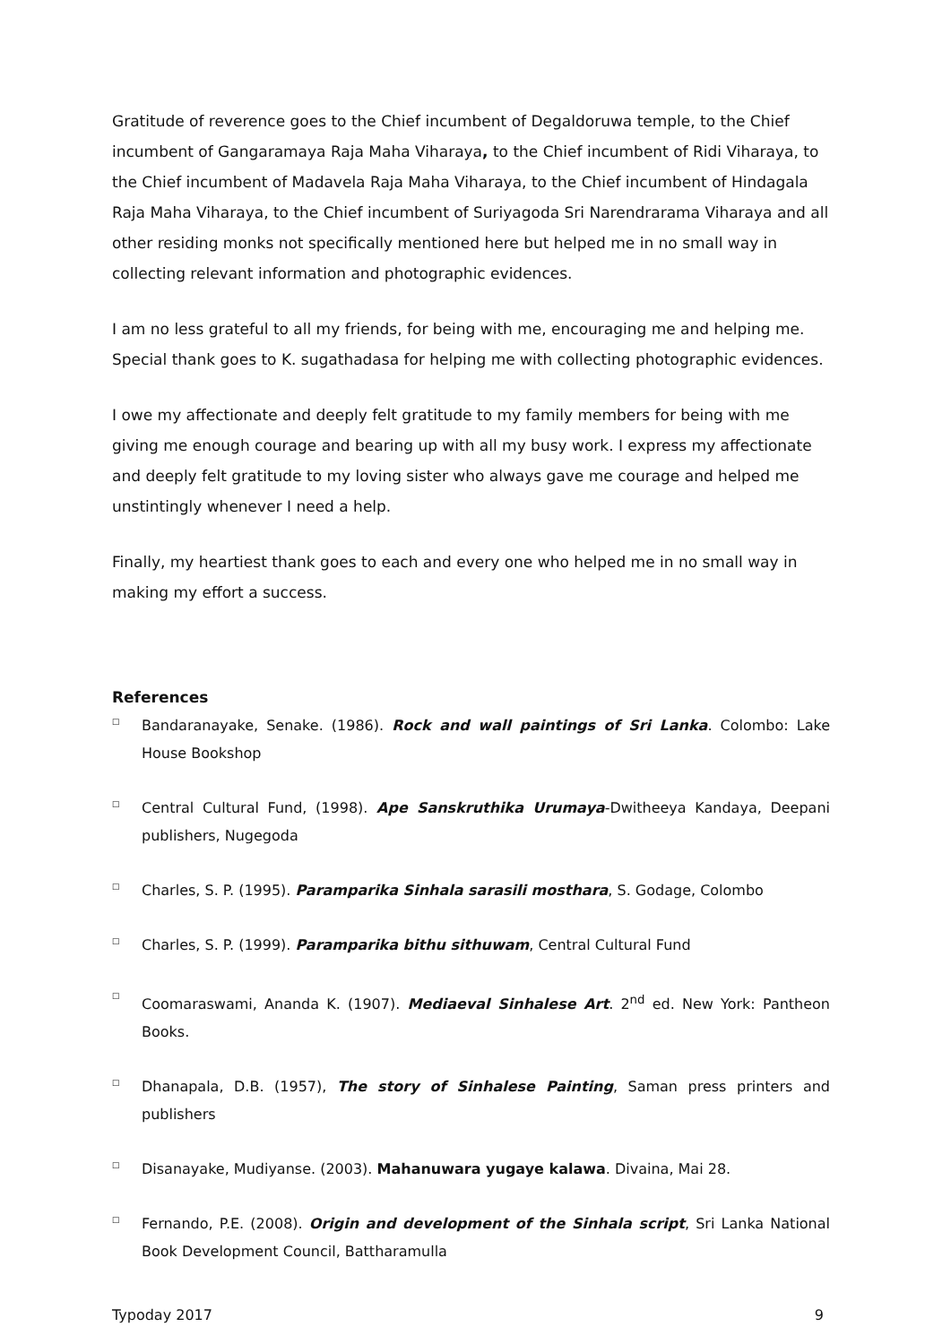Gratitude of reverence goes to the Chief incumbent of Degaldoruwa temple, to the Chief incumbent of Gangaramaya Raja Maha Viharaya, to the Chief incumbent of Ridi Viharaya, to the Chief incumbent of Madavela Raja Maha Viharaya, to the Chief incumbent of Hindagala Raja Maha Viharaya, to the Chief incumbent of Suriyagoda Sri Narendrarama Viharaya and all other residing monks not specifically mentioned here but helped me in no small way in collecting relevant information and photographic evidences.
I am no less grateful to all my friends, for being with me, encouraging me and helping me. Special thank goes to K. sugathadasa for helping me with collecting photographic evidences.
I owe my affectionate and deeply felt gratitude to my family members for being with me giving me enough courage and bearing up with all my busy work. I express my affectionate and deeply felt gratitude to my loving sister who always gave me courage and helped me unstintingly whenever I need a help.
Finally, my heartiest thank goes to each and every one who helped me in no small way in making my effort a success.
References
□ Bandaranayake, Senake. (1986). Rock and wall paintings of Sri Lanka. Colombo: Lake House Bookshop
□ Central Cultural Fund, (1998). Ape Sanskruthika Urumaya-Dwitheeya Kandaya, Deepani publishers, Nugegoda
□ Charles, S. P. (1995). Paramparika Sinhala sarasili mosthara, S. Godage, Colombo
□ Charles, S. P. (1999). Paramparika bithu sithuwam, Central Cultural Fund
□ Coomaraswami, Ananda K. (1907). Mediaeval Sinhalese Art. 2<sup>nd</sup> ed. New York: Pantheon Books.
□ Dhanapala, D.B. (1957), The story of Sinhalese Painting, Saman press printers and publishers
□ Disanayake, Mudiyanse. (2003). Mahanuwara yugaye kalawa. Divaina, Mai 28.
□ Fernando, P.E. (2008). Origin and development of the Sinhala script, Sri Lanka National Book Development Council, Battharamulla
Typoday 2017 9